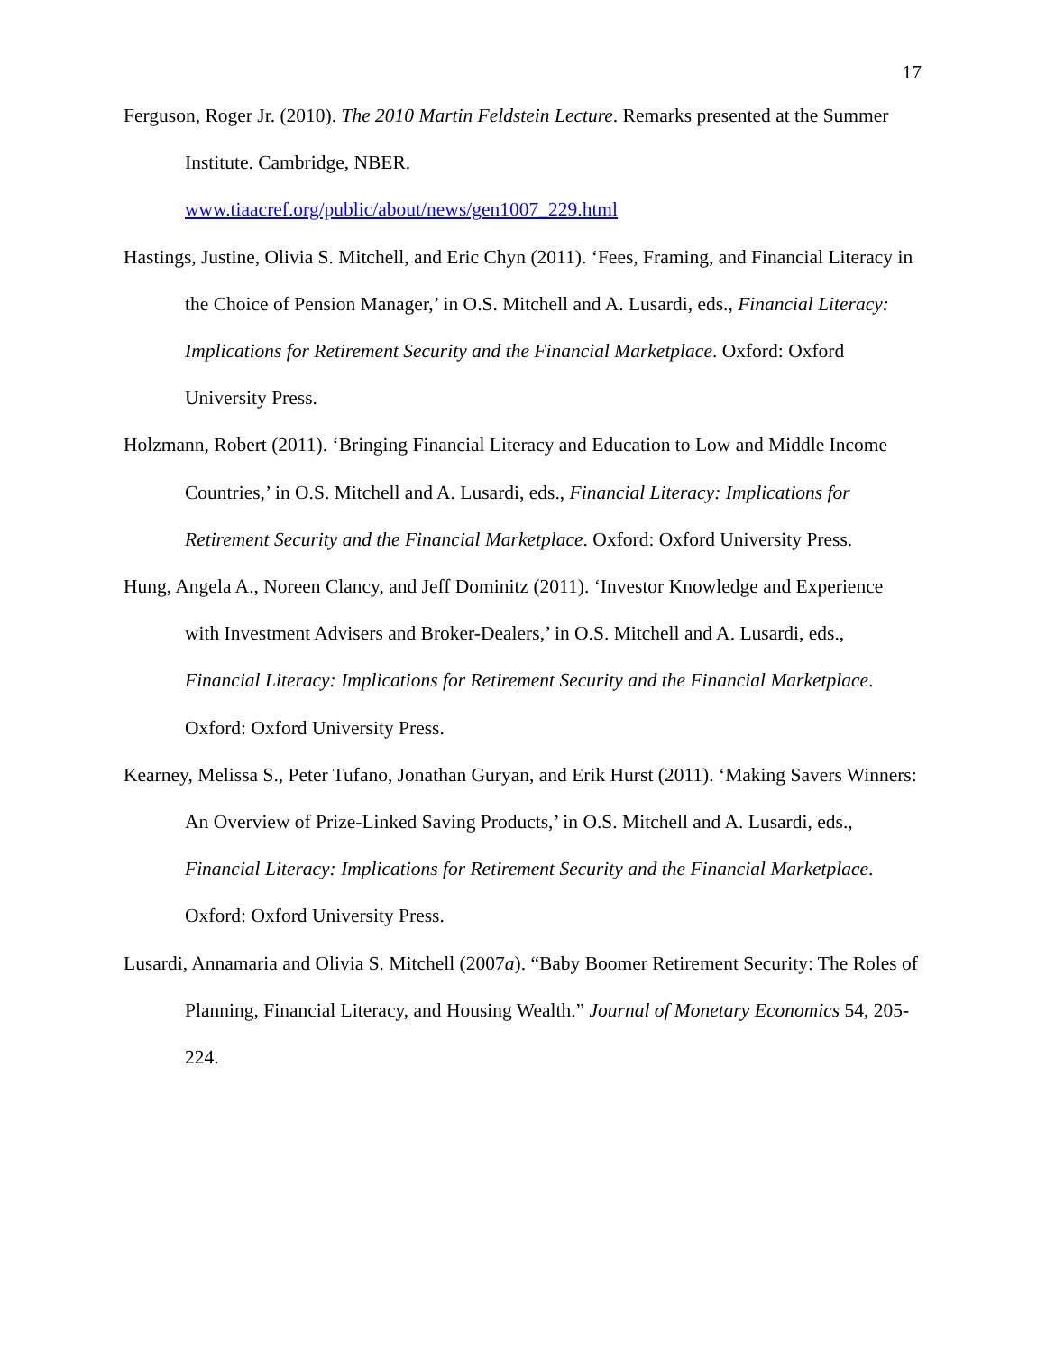17
Ferguson, Roger Jr. (2010). The 2010 Martin Feldstein Lecture. Remarks presented at the Summer Institute. Cambridge, NBER.
www.tiaacref.org/public/about/news/gen1007_229.html
Hastings, Justine, Olivia S. Mitchell, and Eric Chyn (2011). ‘Fees, Framing, and Financial Literacy in the Choice of Pension Manager,’ in O.S. Mitchell and A. Lusardi, eds., Financial Literacy: Implications for Retirement Security and the Financial Marketplace. Oxford: Oxford University Press.
Holzmann, Robert (2011). ‘Bringing Financial Literacy and Education to Low and Middle Income Countries,’ in O.S. Mitchell and A. Lusardi, eds., Financial Literacy: Implications for Retirement Security and the Financial Marketplace. Oxford: Oxford University Press.
Hung, Angela A., Noreen Clancy, and Jeff Dominitz (2011). ‘Investor Knowledge and Experience with Investment Advisers and Broker-Dealers,’ in O.S. Mitchell and A. Lusardi, eds., Financial Literacy: Implications for Retirement Security and the Financial Marketplace. Oxford: Oxford University Press.
Kearney, Melissa S., Peter Tufano, Jonathan Guryan, and Erik Hurst (2011). ‘Making Savers Winners: An Overview of Prize-Linked Saving Products,’ in O.S. Mitchell and A. Lusardi, eds., Financial Literacy: Implications for Retirement Security and the Financial Marketplace. Oxford: Oxford University Press.
Lusardi, Annamaria and Olivia S. Mitchell (2007a). “Baby Boomer Retirement Security: The Roles of Planning, Financial Literacy, and Housing Wealth.” Journal of Monetary Economics 54, 205-224.